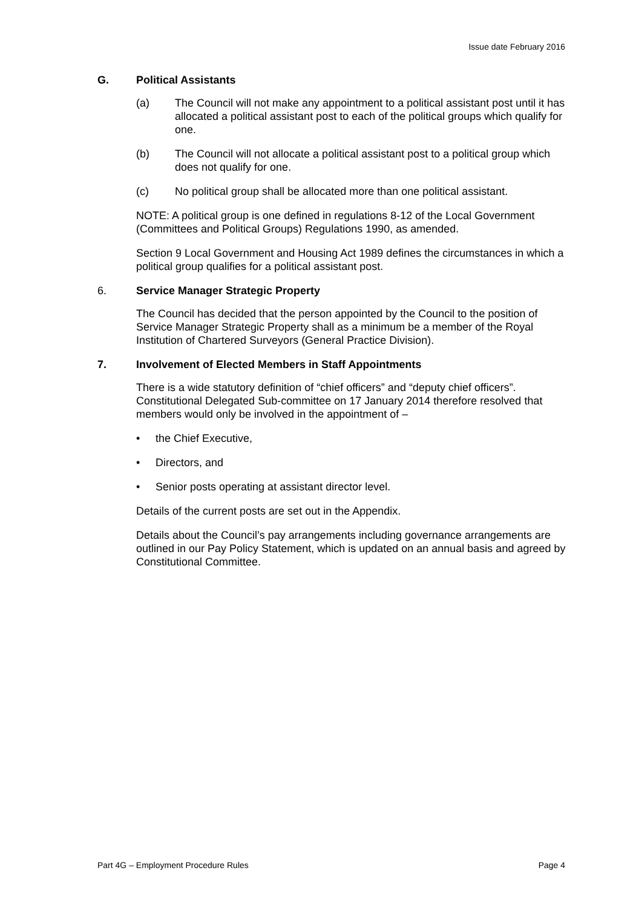Issue date February 2016
G. Political Assistants
(a) The Council will not make any appointment to a political assistant post until it has allocated a political assistant post to each of the political groups which qualify for one.
(b) The Council will not allocate a political assistant post to a political group which does not qualify for one.
(c) No political group shall be allocated more than one political assistant.
NOTE: A political group is one defined in regulations 8-12 of the Local Government (Committees and Political Groups) Regulations 1990, as amended.
Section 9 Local Government and Housing Act 1989 defines the circumstances in which a political group qualifies for a political assistant post.
6. Service Manager Strategic Property
The Council has decided that the person appointed by the Council to the position of Service Manager Strategic Property shall as a minimum be a member of the Royal Institution of Chartered Surveyors (General Practice Division).
7. Involvement of Elected Members in Staff Appointments
There is a wide statutory definition of “chief officers” and “deputy chief officers”. Constitutional Delegated Sub-committee on 17 January 2014 therefore resolved that members would only be involved in the appointment of –
• the Chief Executive,
• Directors, and
• Senior posts operating at assistant director level.
Details of the current posts are set out in the Appendix.
Details about the Council’s pay arrangements including governance arrangements are outlined in our Pay Policy Statement, which is updated on an annual basis and agreed by Constitutional Committee.
Part 4G – Employment Procedure Rules Page 4